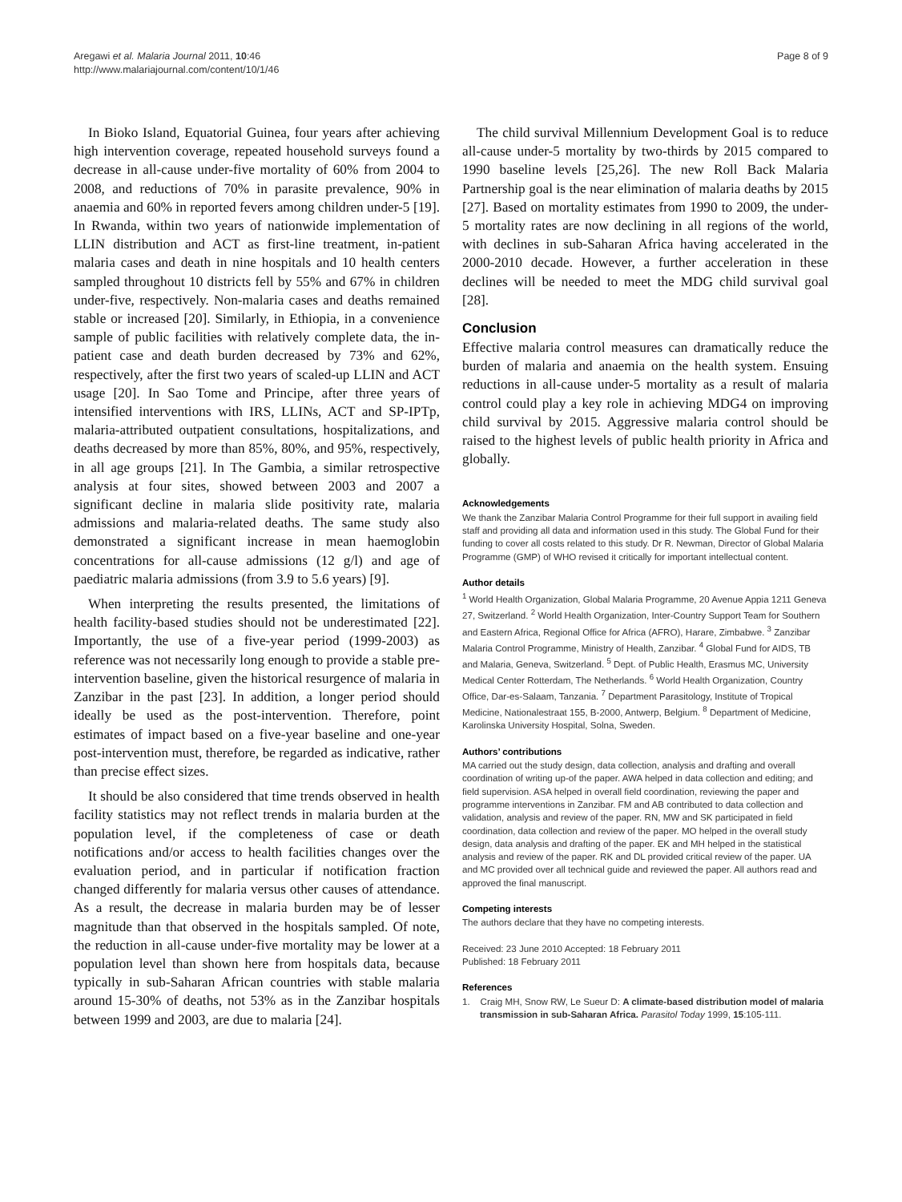Aregawi et al. Malaria Journal 2011, 10:46
http://www.malariajournal.com/content/10/1/46
Page 8 of 9
In Bioko Island, Equatorial Guinea, four years after achieving high intervention coverage, repeated household surveys found a decrease in all-cause under-five mortality of 60% from 2004 to 2008, and reductions of 70% in parasite prevalence, 90% in anaemia and 60% in reported fevers among children under-5 [19]. In Rwanda, within two years of nationwide implementation of LLIN distribution and ACT as first-line treatment, in-patient malaria cases and death in nine hospitals and 10 health centers sampled throughout 10 districts fell by 55% and 67% in children under-five, respectively. Non-malaria cases and deaths remained stable or increased [20]. Similarly, in Ethiopia, in a convenience sample of public facilities with relatively complete data, the in-patient case and death burden decreased by 73% and 62%, respectively, after the first two years of scaled-up LLIN and ACT usage [20]. In Sao Tome and Principe, after three years of intensified interventions with IRS, LLINs, ACT and SP-IPTp, malaria-attributed outpatient consultations, hospitalizations, and deaths decreased by more than 85%, 80%, and 95%, respectively, in all age groups [21]. In The Gambia, a similar retrospective analysis at four sites, showed between 2003 and 2007 a significant decline in malaria slide positivity rate, malaria admissions and malaria-related deaths. The same study also demonstrated a significant increase in mean haemoglobin concentrations for all-cause admissions (12 g/l) and age of paediatric malaria admissions (from 3.9 to 5.6 years) [9].
When interpreting the results presented, the limitations of health facility-based studies should not be underestimated [22]. Importantly, the use of a five-year period (1999-2003) as reference was not necessarily long enough to provide a stable pre-intervention baseline, given the historical resurgence of malaria in Zanzibar in the past [23]. In addition, a longer period should ideally be used as the post-intervention. Therefore, point estimates of impact based on a five-year baseline and one-year post-intervention must, therefore, be regarded as indicative, rather than precise effect sizes.
It should be also considered that time trends observed in health facility statistics may not reflect trends in malaria burden at the population level, if the completeness of case or death notifications and/or access to health facilities changes over the evaluation period, and in particular if notification fraction changed differently for malaria versus other causes of attendance. As a result, the decrease in malaria burden may be of lesser magnitude than that observed in the hospitals sampled. Of note, the reduction in all-cause under-five mortality may be lower at a population level than shown here from hospitals data, because typically in sub-Saharan African countries with stable malaria around 15-30% of deaths, not 53% as in the Zanzibar hospitals between 1999 and 2003, are due to malaria [24].
The child survival Millennium Development Goal is to reduce all-cause under-5 mortality by two-thirds by 2015 compared to 1990 baseline levels [25,26]. The new Roll Back Malaria Partnership goal is the near elimination of malaria deaths by 2015 [27]. Based on mortality estimates from 1990 to 2009, the under-5 mortality rates are now declining in all regions of the world, with declines in sub-Saharan Africa having accelerated in the 2000-2010 decade. However, a further acceleration in these declines will be needed to meet the MDG child survival goal [28].
Conclusion
Effective malaria control measures can dramatically reduce the burden of malaria and anaemia on the health system. Ensuing reductions in all-cause under-5 mortality as a result of malaria control could play a key role in achieving MDG4 on improving child survival by 2015. Aggressive malaria control should be raised to the highest levels of public health priority in Africa and globally.
Acknowledgements
We thank the Zanzibar Malaria Control Programme for their full support in availing field staff and providing all data and information used in this study. The Global Fund for their funding to cover all costs related to this study. Dr R. Newman, Director of Global Malaria Programme (GMP) of WHO revised it critically for important intellectual content.
Author details
<sup>1</sup> World Health Organization, Global Malaria Programme, 20 Avenue Appia 1211 Geneva 27, Switzerland. <sup>2</sup> World Health Organization, Inter-Country Support Team for Southern and Eastern Africa, Regional Office for Africa (AFRO), Harare, Zimbabwe. <sup>3</sup> Zanzibar Malaria Control Programme, Ministry of Health, Zanzibar. <sup>4</sup> Global Fund for AIDS, TB and Malaria, Geneva, Switzerland. <sup>5</sup> Dept. of Public Health, Erasmus MC, University Medical Center Rotterdam, The Netherlands. <sup>6</sup> World Health Organization, Country Office, Dar-es-Salaam, Tanzania. <sup>7</sup> Department Parasitology, Institute of Tropical Medicine, Nationalestraat 155, B-2000, Antwerp, Belgium. <sup>8</sup> Department of Medicine, Karolinska University Hospital, Solna, Sweden.
Authors’ contributions
MA carried out the study design, data collection, analysis and drafting and overall coordination of writing up-of the paper. AWA helped in data collection and editing; and field supervision. ASA helped in overall field coordination, reviewing the paper and programme interventions in Zanzibar. FM and AB contributed to data collection and validation, analysis and review of the paper. RN, MW and SK participated in field coordination, data collection and review of the paper. MO helped in the overall study design, data analysis and drafting of the paper. EK and MH helped in the statistical analysis and review of the paper. RK and DL provided critical review of the paper. UA and MC provided over all technical guide and reviewed the paper. All authors read and approved the final manuscript.
Competing interests
The authors declare that they have no competing interests.
Received: 23 June 2010 Accepted: 18 February 2011
Published: 18 February 2011
References
1. Craig MH, Snow RW, Le Sueur D: A climate-based distribution model of malaria transmission in sub-Saharan Africa. Parasitol Today 1999, 15:105-111.